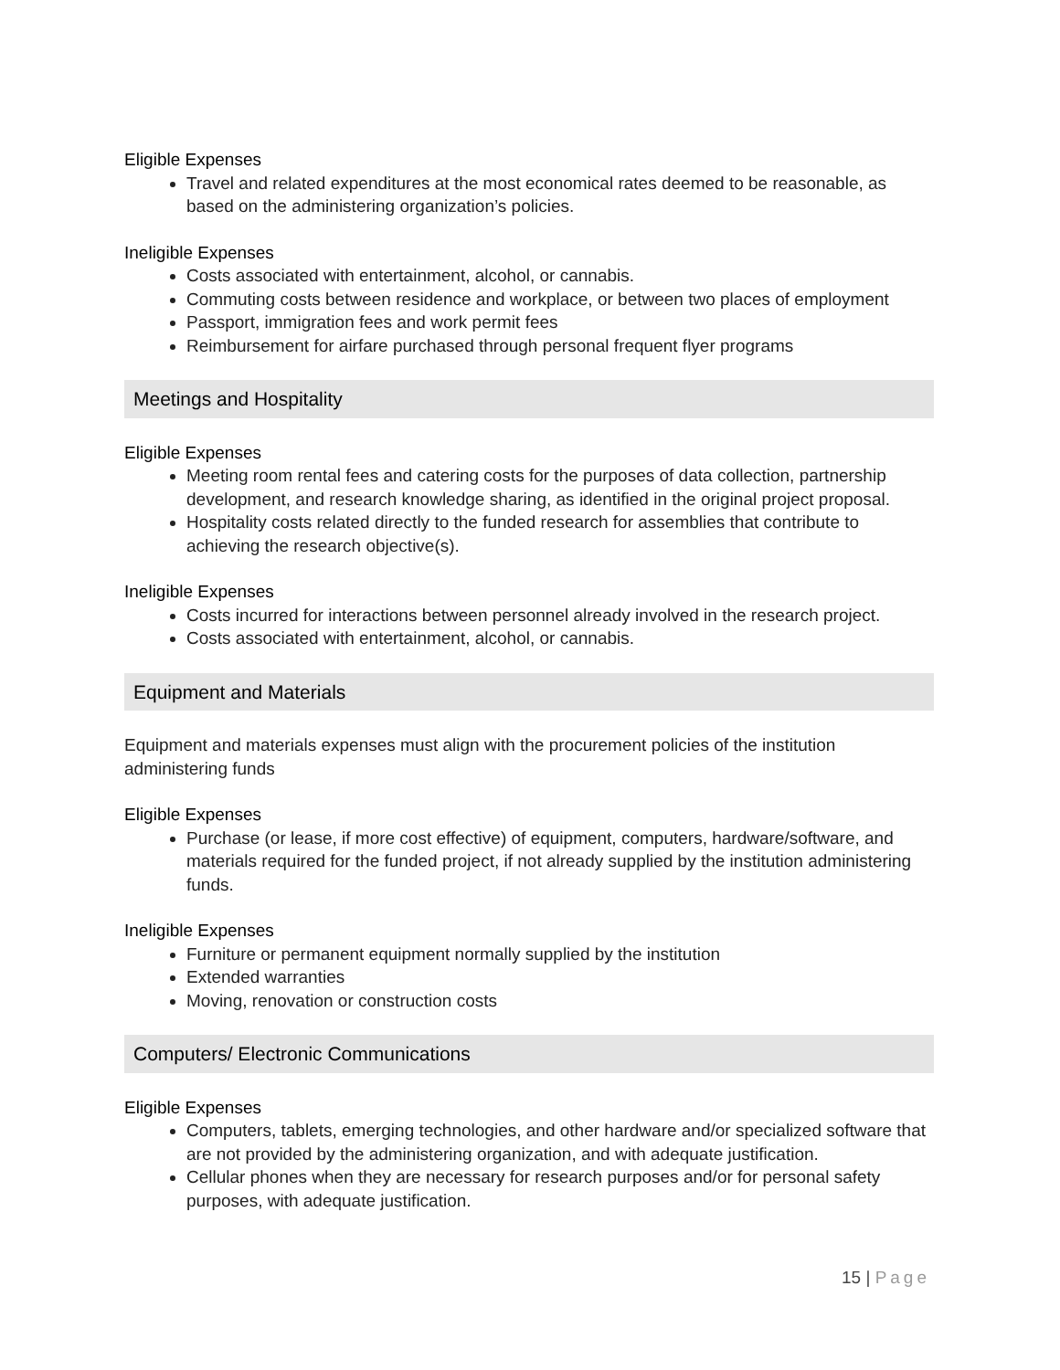Eligible Expenses
Travel and related expenditures at the most economical rates deemed to be reasonable, as based on the administering organization’s policies.
Ineligible Expenses
Costs associated with entertainment, alcohol, or cannabis.
Commuting costs between residence and workplace, or between two places of employment
Passport, immigration fees and work permit fees
Reimbursement for airfare purchased through personal frequent flyer programs
Meetings and Hospitality
Eligible Expenses
Meeting room rental fees and catering costs for the purposes of data collection, partnership development, and research knowledge sharing, as identified in the original project proposal.
Hospitality costs related directly to the funded research for assemblies that contribute to achieving the research objective(s).
Ineligible Expenses
Costs incurred for interactions between personnel already involved in the research project.
Costs associated with entertainment, alcohol, or cannabis.
Equipment and Materials
Equipment and materials expenses must align with the procurement policies of the institution administering funds
Eligible Expenses
Purchase (or lease, if more cost effective) of equipment, computers, hardware/software, and materials required for the funded project, if not already supplied by the institution administering funds.
Ineligible Expenses
Furniture or permanent equipment normally supplied by the institution
Extended warranties
Moving, renovation or construction costs
Computers/ Electronic Communications
Eligible Expenses
Computers, tablets, emerging technologies, and other hardware and/or specialized software that are not provided by the administering organization, and with adequate justification.
Cellular phones when they are necessary for research purposes and/or for personal safety purposes, with adequate justification.
15 | Page